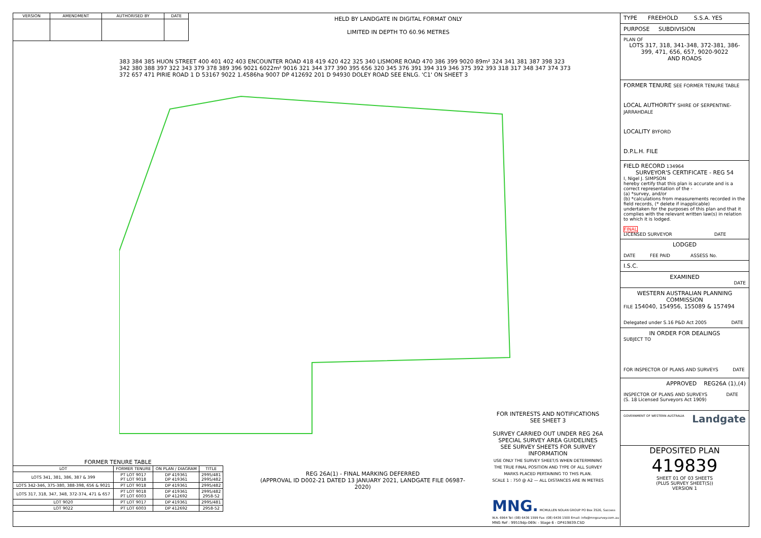| VERSION | AMENDMENT | AUTHORISED BY | DATE |
| --- | --- | --- | --- |
HELD BY LANDGATE IN DIGITAL FORMAT ONLY
LIMITED IN DEPTH TO 60.96 METRES
383 384 385 HUON STREET 400 401 402 403 ENCOUNTER ROAD 418 419 420 422 325 340 LISMORE ROAD 470 386 399 9020 89m² 324 341 381 387 398 323 342 380 388 397 322 343 379 378 389 396 9021 6022m² 9016 321 344 377 390 395 656 320 345 376 391 394 319 346 375 392 393 318 317 348 347 374 373 372 657 471 PIRIE ROAD 1 D 53167 9022 1.4586ha 9007 DP 412692 201 D 94930 DOLEY ROAD SEE ENLG. 'C1' ON SHEET 3
FOR INTERESTS AND NOTIFICATIONS
SEE SHEET 3
SURVEY CARRIED OUT UNDER REG 26A
SPECIAL SURVEY AREA GUIDELINES
SEE SURVEY SHEETS FOR SURVEY INFORMATION
USE ONLY THE SURVEY SHEET/S WHEN DETERMINING THE TRUE FINAL POSITION AND TYPE OF ALL SURVEY MARKS PLACED PERTAINING TO THIS PLAN.
SCALE 1 : 750 @ A2 — ALL DISTANCES ARE IN METRES
REG 26A(1) - FINAL MARKING DEFERRED
(APPROVAL ID D002-21 DATED 13 JANUARY 2021, LANDGATE FILE 06987-2020)
MNG. MCMULLEN NOLAN GROUP PO Box 3526, Success W.A. 6964 Tel: (08) 6436 1599 Fax: (08) 6436 1500 Email: info@mngsurvey.com.au
MNG Ref : 99519dp-069c - Stage 6 - DP419839.CSD
FORMER TENURE TABLE
| LOT | FORMER TENURE | ON PLAN / DIAGRAM | TITLE |
| --- | --- | --- | --- |
| LOTS 341, 381, 386, 387 & 399 | PT LOT 9017 PT LOT 9018 | DP 419361 DP 419361 | 2995/481 2995/482 |
| LOTS 342-346, 375-380, 388-398, 656 & 9021 | PT LOT 9018 | DP 419361 | 2995/482 |
| LOTS 317, 318, 347, 348, 372-374, 471 & 657 | PT LOT 9018 PT LOT 6003 | DP 419361 DP 412692 | 2995/482 2958-52 |
| LOT 9020 | PT LOT 9017 | DP 419361 | 2995/481 |
| LOT 9022 | PT LOT 6003 | DP 412692 | 2958-52 |
TYPE FREEHOLD S.S.A. YES
PURPOSE SUBDIVISION
PLAN OF
LOTS 317, 318, 341-348, 372-381, 386-399, 471, 656, 657, 9020-9022
AND ROADS
FORMER TENURE SEE FORMER TENURE TABLE
LOCAL AUTHORITY SHIRE OF SERPENTINE-JARRAHDALE
LOCALITY BYFORD
D.P.L.H. FILE
FIELD RECORD 134964
SURVEYOR'S CERTIFICATE - REG 54
I, Nigel J. SIMPSON
hereby certify that this plan is accurate and is a correct representation of the -
(a) *survey, and/or
(b) *calculations from measurements recorded in the field records, (* delete if inapplicable)
undertaken for the purposes of this plan and that it complies with the relevant written law(s) in relation to which it is lodged.
FINAL
LICENSED SURVEYOR DATE
LODGED
DATE FEE PAID ASSESS No.
I.S.C.
EXAMINED
DATE
WESTERN AUSTRALIAN PLANNING COMMISSION
FILE 154040, 154956, 155089 & 157494
Delegated under S.16 P&D Act 2005 DATE
IN ORDER FOR DEALINGS
SUBJECT TO
FOR INSPECTOR OF PLANS AND SURVEYS DATE
APPROVED REG26A (1),(4)
INSPECTOR OF PLANS AND SURVEYS DATE
(S. 18 Licensed Surveyors Act 1909)
GOVERNMENT OF WESTERN AUSTRALIA Landgate
DEPOSITED PLAN
419839
SHEET 01 OF 03 SHEETS
(PLUS SURVEY SHEET(S))
VERSION 1